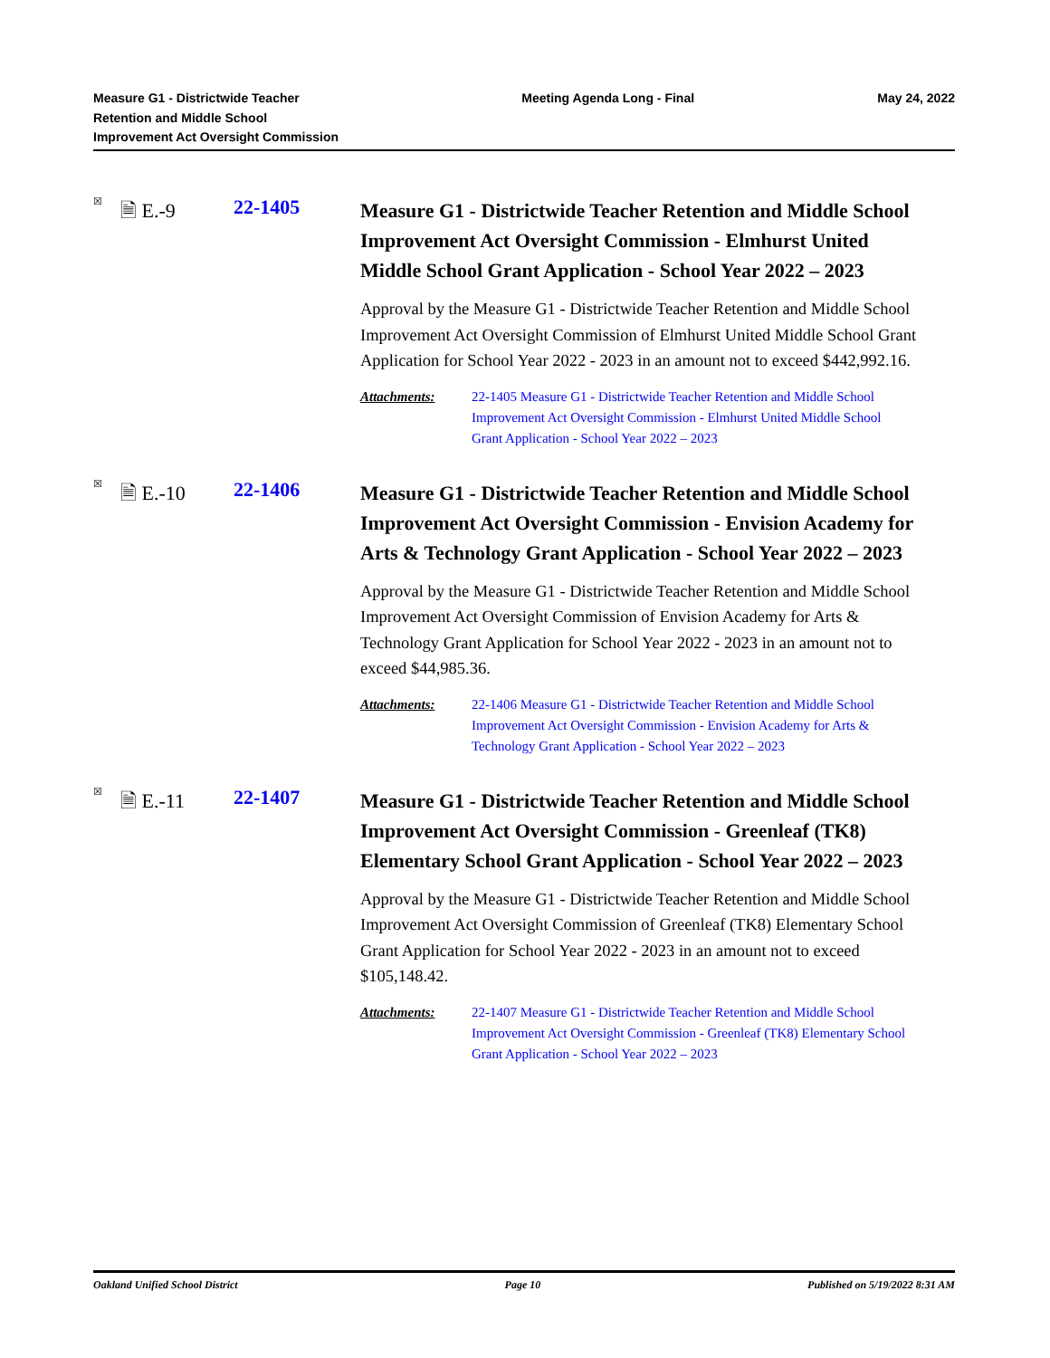Measure G1 - Districtwide Teacher
Retention and Middle School
Improvement Act Oversight Commission
Meeting Agenda Long - Final May 24, 2022
☒
🗎 E.-9 22-1405
Measure G1 - Districtwide Teacher Retention and Middle School Improvement Act Oversight Commission - Elmhurst United Middle School Grant Application - School Year 2022 – 2023
Approval by the Measure G1 - Districtwide Teacher Retention and Middle School Improvement Act Oversight Commission of Elmhurst United Middle School Grant Application for School Year 2022 - 2023 in an amount not to exceed $442,992.16.
Attachments: 22-1405 Measure G1 - Districtwide Teacher Retention and Middle School Improvement Act Oversight Commission - Elmhurst United Middle School Grant Application - School Year 2022 – 2023
☒
🗎 E.-10 22-1406
Measure G1 - Districtwide Teacher Retention and Middle School Improvement Act Oversight Commission - Envision Academy for Arts & Technology Grant Application - School Year 2022 – 2023
Approval by the Measure G1 - Districtwide Teacher Retention and Middle School Improvement Act Oversight Commission of Envision Academy for Arts & Technology Grant Application for School Year 2022 - 2023 in an amount not to exceed $44,985.36.
Attachments: 22-1406 Measure G1 - Districtwide Teacher Retention and Middle School Improvement Act Oversight Commission - Envision Academy for Arts & Technology Grant Application - School Year 2022 – 2023
☒
🗎 E.-11 22-1407
Measure G1 - Districtwide Teacher Retention and Middle School Improvement Act Oversight Commission - Greenleaf (TK8) Elementary School Grant Application - School Year 2022 – 2023
Approval by the Measure G1 - Districtwide Teacher Retention and Middle School Improvement Act Oversight Commission of Greenleaf (TK8) Elementary School Grant Application for School Year 2022 - 2023 in an amount not to exceed $105,148.42.
Attachments: 22-1407 Measure G1 - Districtwide Teacher Retention and Middle School Improvement Act Oversight Commission - Greenleaf (TK8) Elementary School Grant Application - School Year 2022 – 2023
Oakland Unified School District
Page 10 Published on 5/19/2022 8:31 AM